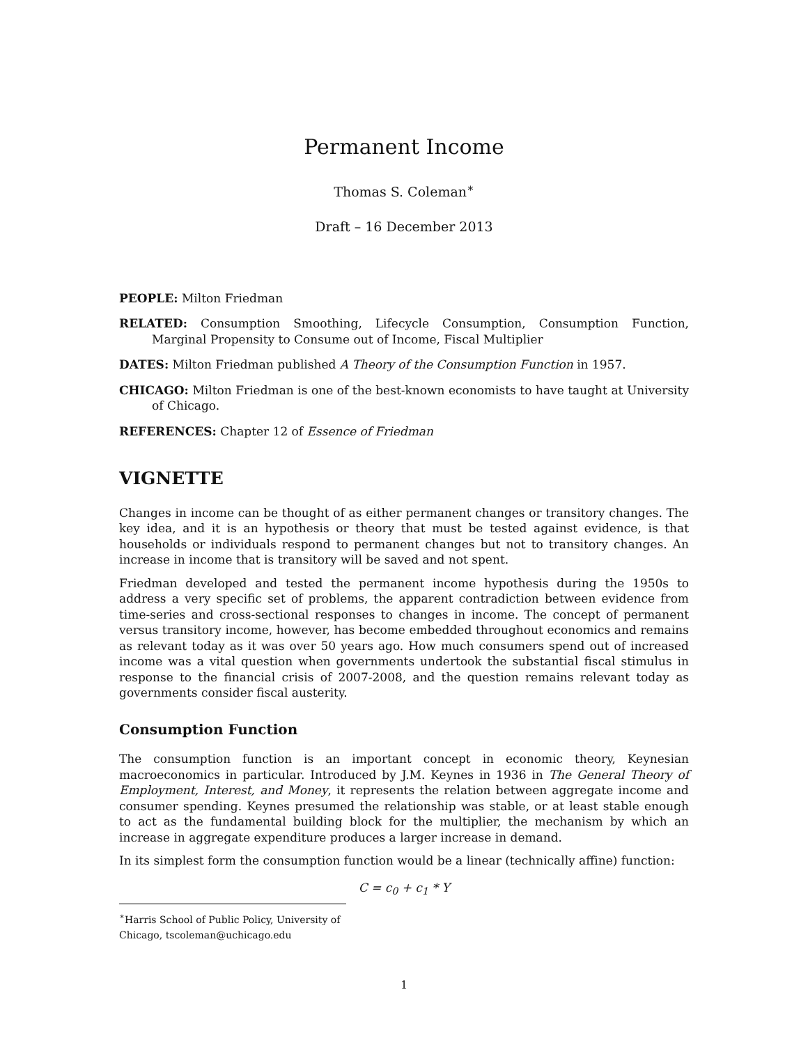Permanent Income
Thomas S. Coleman<sup>∗</sup>
Draft – 16 December 2013
PEOPLE: Milton Friedman
RELATED: Consumption Smoothing, Lifecycle Consumption, Consumption Function, Marginal Propensity to Consume out of Income, Fiscal Multiplier
DATES: Milton Friedman published A Theory of the Consumption Function in 1957.
CHICAGO: Milton Friedman is one of the best-known economists to have taught at University of Chicago.
REFERENCES: Chapter 12 of Essence of Friedman
VIGNETTE
Changes in income can be thought of as either permanent changes or transitory changes. The key idea, and it is an hypothesis or theory that must be tested against evidence, is that households or individuals respond to permanent changes but not to transitory changes. An increase in income that is transitory will be saved and not spent.
Friedman developed and tested the permanent income hypothesis during the 1950s to address a very specific set of problems, the apparent contradiction between evidence from time-series and cross-sectional responses to changes in income. The concept of permanent versus transitory income, however, has become embedded throughout economics and remains as relevant today as it was over 50 years ago. How much consumers spend out of increased income was a vital question when governments undertook the substantial fiscal stimulus in response to the financial crisis of 2007-2008, and the question remains relevant today as governments consider fiscal austerity.
Consumption Function
The consumption function is an important concept in economic theory, Keynesian macroeconomics in particular. Introduced by J.M. Keynes in 1936 in The General Theory of Employment, Interest, and Money, it represents the relation between aggregate income and consumer spending. Keynes presumed the relationship was stable, or at least stable enough to act as the fundamental building block for the multiplier, the mechanism by which an increase in aggregate expenditure produces a larger increase in demand.
In its simplest form the consumption function would be a linear (technically affine) function:
C = c<sub>0</sub> + c<sub>1</sub> * Y
<sup>∗</sup>Harris School of Public Policy, University of Chicago, tscoleman@uchicago.edu
1